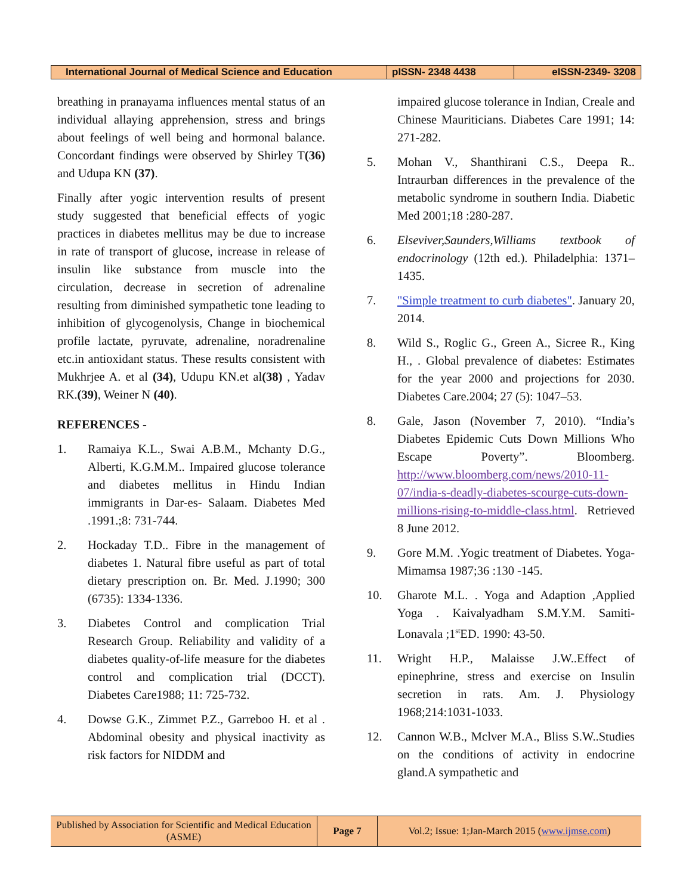| International Journal of Medical Science and Education | pISSN- 2348 4438 | eISSN-2349- 3208 |
breathing in pranayama influences mental status of an individual allaying apprehension, stress and brings about feelings of well being and hormonal balance. Concordant findings were observed by Shirley T(36) and Udupa KN (37).
Finally after yogic intervention results of present study suggested that beneficial effects of yogic practices in diabetes mellitus may be due to increase in rate of transport of glucose, increase in release of insulin like substance from muscle into the circulation, decrease in secretion of adrenaline resulting from diminished sympathetic tone leading to inhibition of glycogenolysis, Change in biochemical profile lactate, pyruvate, adrenaline, noradrenaline etc.in antioxidant status. These results consistent with Mukhrjee A. et al (34), Udupu KN.et al(38) , Yadav RK.(39), Weiner N (40).
REFERENCES -
1. Ramaiya K.L., Swai A.B.M., Mchanty D.G., Alberti, K.G.M.M.. Impaired glucose tolerance and diabetes mellitus in Hindu Indian immigrants in Dar-es- Salaam. Diabetes Med .1991.;8: 731-744.
2. Hockaday T.D.. Fibre in the management of diabetes 1. Natural fibre useful as part of total dietary prescription on. Br. Med. J.1990; 300 (6735): 1334-1336.
3. Diabetes Control and complication Trial Research Group. Reliability and validity of a diabetes quality-of-life measure for the diabetes control and complication trial (DCCT). Diabetes Care1988; 11: 725-732.
4. Dowse G.K., Zimmet P.Z., Garreboo H. et al . Abdominal obesity and physical inactivity as risk factors for NIDDM and
impaired glucose tolerance in Indian, Creale and Chinese Mauriticians. Diabetes Care 1991; 14: 271-282.
5. Mohan V., Shanthirani C.S., Deepa R.. Intraurban differences in the prevalence of the metabolic syndrome in southern India. Diabetic Med 2001;18 :280-287.
6. Elseviver,Saunders,Williams textbook of endocrinology (12th ed.). Philadelphia: 1371–1435.
7. "Simple treatment to curb diabetes". January 20, 2014.
8. Wild S., Roglic G., Green A., Sicree R., King H., . Global prevalence of diabetes: Estimates for the year 2000 and projections for 2030. Diabetes Care.2004; 27 (5): 1047–53.
8. Gale, Jason (November 7, 2010). “India’s Diabetes Epidemic Cuts Down Millions Who Escape Poverty”. Bloomberg. http://www.bloomberg.com/news/2010-11-07/india-s-deadly-diabetes-scourge-cuts-down-millions-rising-to-middle-class.html. Retrieved 8 June 2012.
9. Gore M.M. .Yogic treatment of Diabetes. Yoga-Mimamsa 1987;36 :130 -145.
10. Gharote M.L. . Yoga and Adaption ,Applied Yoga . Kaivalyadham S.M.Y.M. Samiti-Lonavala ;1<sup>st</sup>ED. 1990: 43-50.
11. Wright H.P., Malaisse J.W..Effect of epinephrine, stress and exercise on Insulin secretion in rats. Am. J. Physiology 1968;214:1031-1033.
12. Cannon W.B., Mclver M.A., Bliss S.W..Studies on the conditions of activity in endocrine gland.A sympathetic and
| Published by Association for Scientific and Medical Education (ASME) | Page 7 | Vol.2; Issue: 1;Jan-March 2015 ( www.ijmse.com ) |